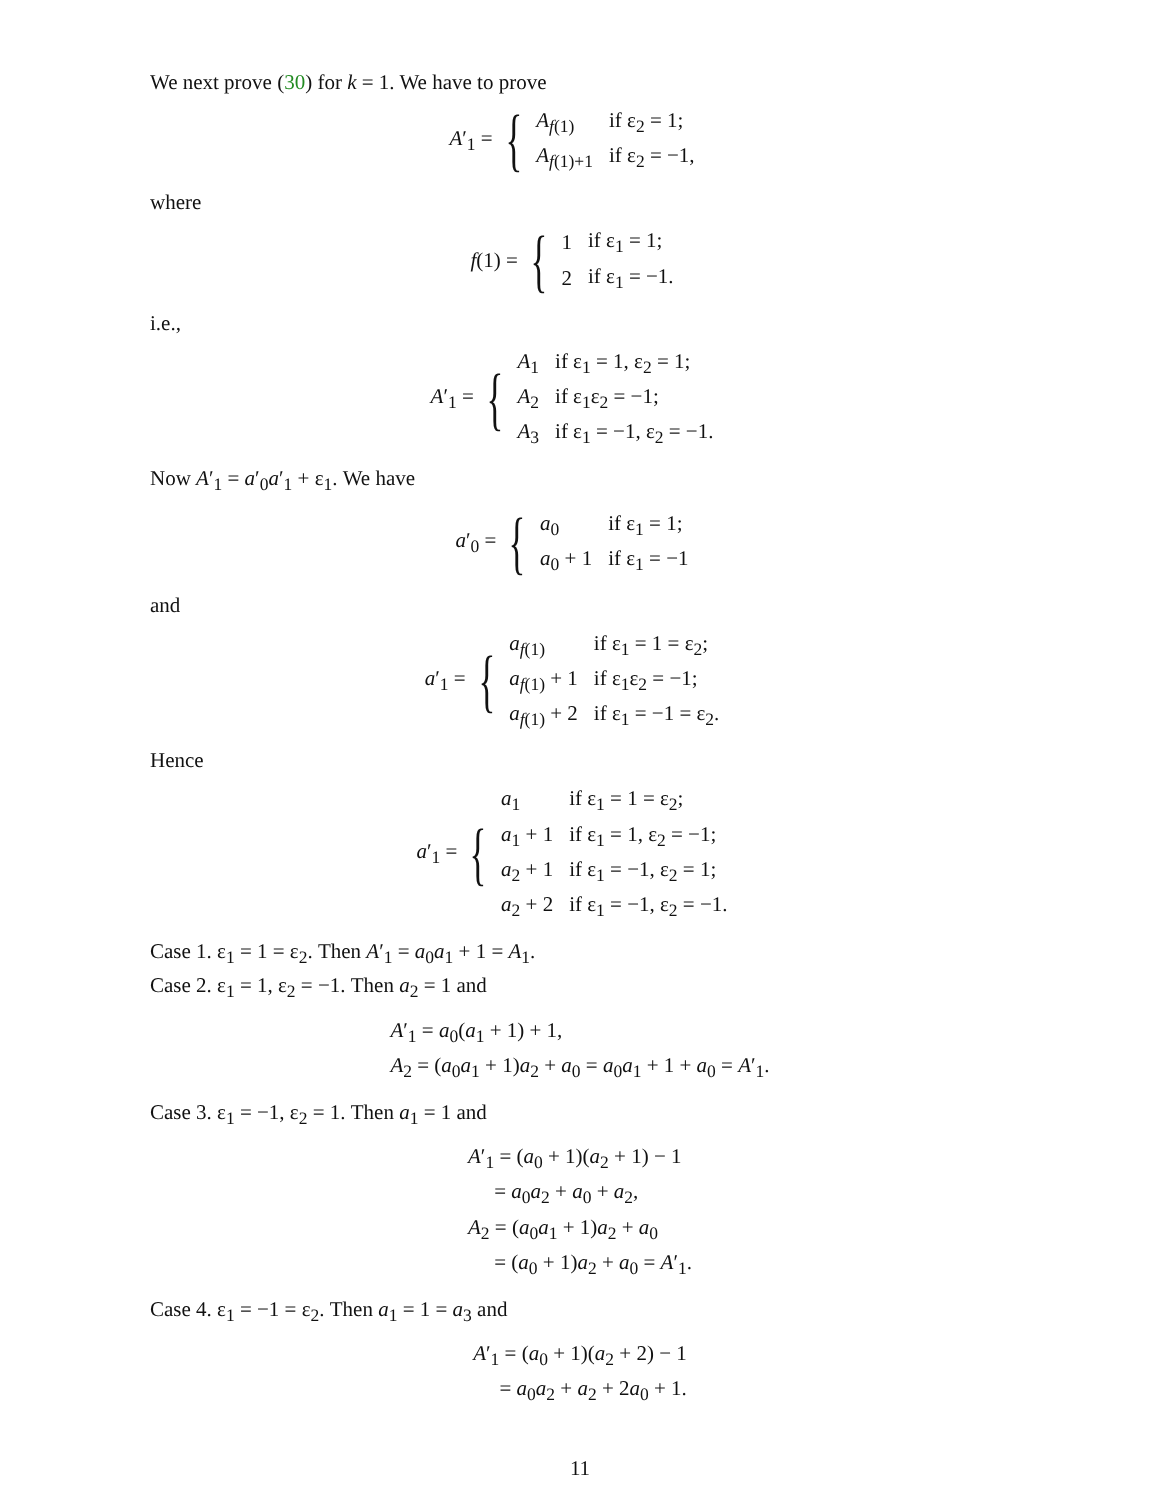We next prove (30) for k = 1. We have to prove
A′<sub>1</sub> = {
| A<sub>f(1)</sub> | if ε<sub>2</sub> = 1; |
| A<sub>f(1)+1</sub> | if ε<sub>2</sub> = −1, |
where
f(1) = {
| 1 | if ε<sub>1</sub> = 1; |
| 2 | if ε<sub>1</sub> = −1. |
i.e.,
A′<sub>1</sub> = {
| A<sub>1</sub> | if ε<sub>1</sub> = 1, ε<sub>2</sub> = 1; |
| A<sub>2</sub> | if ε<sub>1</sub>ε<sub>2</sub> = −1; |
| A<sub>3</sub> | if ε<sub>1</sub> = −1, ε<sub>2</sub> = −1. |
Now A′<sub>1</sub> = a′<sub>0</sub>a′<sub>1</sub> + ε<sub>1</sub>. We have
a′<sub>0</sub> = {
| a<sub>0</sub> | if ε<sub>1</sub> = 1; |
| a<sub>0</sub> + 1 | if ε<sub>1</sub> = −1 |
and
a′<sub>1</sub> = {
| a<sub>f(1)</sub> | if ε<sub>1</sub> = 1 = ε<sub>2</sub>; |
| a<sub>f(1)</sub> + 1 | if ε<sub>1</sub>ε<sub>2</sub> = −1; |
| a<sub>f(1)</sub> + 2 | if ε<sub>1</sub> = −1 = ε<sub>2</sub>. |
Hence
a′<sub>1</sub> = {
| a<sub>1</sub> | if ε<sub>1</sub> = 1 = ε<sub>2</sub>; |
| a<sub>1</sub> + 1 | if ε<sub>1</sub> = 1, ε<sub>2</sub> = −1; |
| a<sub>2</sub> + 1 | if ε<sub>1</sub> = −1, ε<sub>2</sub> = 1; |
| a<sub>2</sub> + 2 | if ε<sub>1</sub> = −1, ε<sub>2</sub> = −1. |
Case 1. ε<sub>1</sub> = 1 = ε<sub>2</sub>. Then A′<sub>1</sub> = a<sub>0</sub>a<sub>1</sub> + 1 = A<sub>1</sub>.
Case 2. ε<sub>1</sub> = 1, ε<sub>2</sub> = −1. Then a<sub>2</sub> = 1 and
| A ′<sub>1</sub> = a<sub>0</sub>( a<sub>1</sub> + 1) + 1, |
| A<sub>2</sub> = ( a<sub>0</sub> a<sub>1</sub> + 1) a<sub>2</sub> + a<sub>0</sub> = a<sub>0</sub> a<sub>1</sub> + 1 + a<sub>0</sub> = A ′<sub>1</sub>. |
Case 3. ε<sub>1</sub> = −1, ε<sub>2</sub> = 1. Then a<sub>1</sub> = 1 and
| A ′<sub>1</sub> = ( a<sub>0</sub> + 1)( a<sub>2</sub> + 1) − 1 |
| = a<sub>0</sub> a<sub>2</sub> + a<sub>0</sub> + a<sub>2</sub>, |
| A<sub>2</sub> = ( a<sub>0</sub> a<sub>1</sub> + 1) a<sub>2</sub> + a<sub>0</sub> |
| = ( a<sub>0</sub> + 1) a<sub>2</sub> + a<sub>0</sub> = A ′<sub>1</sub>. |
Case 4. ε<sub>1</sub> = −1 = ε<sub>2</sub>. Then a<sub>1</sub> = 1 = a<sub>3</sub> and
| A ′<sub>1</sub> = ( a<sub>0</sub> + 1)( a<sub>2</sub> + 2) − 1 |
| = a<sub>0</sub> a<sub>2</sub> + a<sub>2</sub> + 2 a<sub>0</sub> + 1. |
11